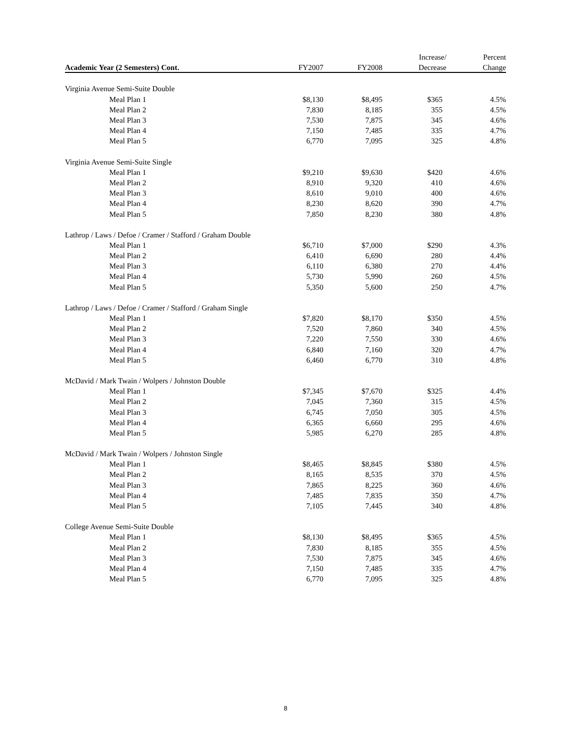| | | | Increase/ | Percent |
| --- | --- | --- | --- | --- |
| Academic Year (2 Semesters) Cont. | FY2007 | FY2008 | Decrease | Change |
| Virginia Avenue Semi-Suite Double | | | | |
| Meal Plan 1 | $8,130 | $8,495 | $365 | 4.5% |
| Meal Plan 2 | 7,830 | 8,185 | 355 | 4.5% |
| Meal Plan 3 | 7,530 | 7,875 | 345 | 4.6% |
| Meal Plan 4 | 7,150 | 7,485 | 335 | 4.7% |
| Meal Plan 5 | 6,770 | 7,095 | 325 | 4.8% |
| Virginia Avenue Semi-Suite Single | | | | |
| Meal Plan 1 | $9,210 | $9,630 | $420 | 4.6% |
| Meal Plan 2 | 8,910 | 9,320 | 410 | 4.6% |
| Meal Plan 3 | 8,610 | 9,010 | 400 | 4.6% |
| Meal Plan 4 | 8,230 | 8,620 | 390 | 4.7% |
| Meal Plan 5 | 7,850 | 8,230 | 380 | 4.8% |
| Lathrop / Laws / Defoe / Cramer / Stafford / Graham Double | | | | |
| Meal Plan 1 | $6,710 | $7,000 | $290 | 4.3% |
| Meal Plan 2 | 6,410 | 6,690 | 280 | 4.4% |
| Meal Plan 3 | 6,110 | 6,380 | 270 | 4.4% |
| Meal Plan 4 | 5,730 | 5,990 | 260 | 4.5% |
| Meal Plan 5 | 5,350 | 5,600 | 250 | 4.7% |
| Lathrop / Laws / Defoe / Cramer / Stafford / Graham Single | | | | |
| Meal Plan 1 | $7,820 | $8,170 | $350 | 4.5% |
| Meal Plan 2 | 7,520 | 7,860 | 340 | 4.5% |
| Meal Plan 3 | 7,220 | 7,550 | 330 | 4.6% |
| Meal Plan 4 | 6,840 | 7,160 | 320 | 4.7% |
| Meal Plan 5 | 6,460 | 6,770 | 310 | 4.8% |
| McDavid / Mark Twain / Wolpers / Johnston Double | | | | |
| Meal Plan 1 | $7,345 | $7,670 | $325 | 4.4% |
| Meal Plan 2 | 7,045 | 7,360 | 315 | 4.5% |
| Meal Plan 3 | 6,745 | 7,050 | 305 | 4.5% |
| Meal Plan 4 | 6,365 | 6,660 | 295 | 4.6% |
| Meal Plan 5 | 5,985 | 6,270 | 285 | 4.8% |
| McDavid / Mark Twain / Wolpers / Johnston Single | | | | |
| Meal Plan 1 | $8,465 | $8,845 | $380 | 4.5% |
| Meal Plan 2 | 8,165 | 8,535 | 370 | 4.5% |
| Meal Plan 3 | 7,865 | 8,225 | 360 | 4.6% |
| Meal Plan 4 | 7,485 | 7,835 | 350 | 4.7% |
| Meal Plan 5 | 7,105 | 7,445 | 340 | 4.8% |
| College Avenue Semi-Suite Double | | | | |
| Meal Plan 1 | $8,130 | $8,495 | $365 | 4.5% |
| Meal Plan 2 | 7,830 | 8,185 | 355 | 4.5% |
| Meal Plan 3 | 7,530 | 7,875 | 345 | 4.6% |
| Meal Plan 4 | 7,150 | 7,485 | 335 | 4.7% |
| Meal Plan 5 | 6,770 | 7,095 | 325 | 4.8% |
8